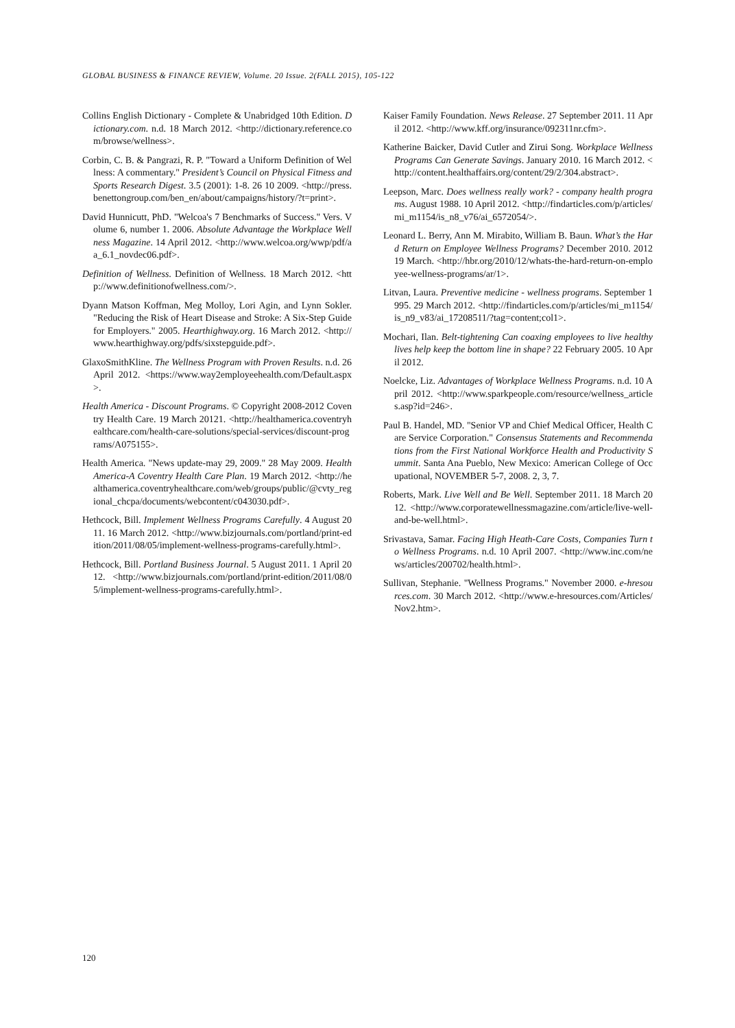GLOBAL BUSINESS & FINANCE REVIEW, Volume. 20 Issue. 2(FALL 2015), 105-122
Collins English Dictionary - Complete & Unabridged 10th Edition. Dictionary.com. n.d. 18 March 2012. <http://dictionary.reference.com/browse/wellness>.
Corbin, C. B. & Pangrazi, R. P. "Toward a Uniform Definition of Wellness: A commentary." President’s Council on Physical Fitness and Sports Research Digest. 3.5 (2001): 1-8. 26 10 2009. <http://press.benettongroup.com/ben_en/about/campaigns/history/?t=print>.
David Hunnicutt, PhD. "Welcoa's 7 Benchmarks of Success." Vers. Volume 6, number 1. 2006. Absolute Advantage the Workplace Wellness Magazine. 14 April 2012. <http://www.welcoa.org/wwp/pdf/aa_6.1_novdec06.pdf>.
Definition of Wellness. Definition of Wellness. 18 March 2012. <http://www.definitionofwellness.com/>.
Dyann Matson Koffman, Meg Molloy, Lori Agin, and Lynn Sokler. "Reducing the Risk of Heart Disease and Stroke: A Six-Step Guide for Employers." 2005. Hearthighway.org. 16 March 2012. <http://www.hearthighway.org/pdfs/sixstepguide.pdf>.
GlaxoSmithKline. The Wellness Program with Proven Results. n.d. 26 April 2012. <https://www.way2employeehealth.com/Default.aspx>.
Health America - Discount Programs. © Copyright 2008-2012 Coventry Health Care. 19 March 20121. <http://healthamerica.coventryhealthcare.com/health-care-solutions/special-services/discount-programs/A075155>.
Health America. "News update-may 29, 2009." 28 May 2009. HealthAmerica-A Coventry Health Care Plan. 19 March 2012. <http://healthamerica.coventryhealthcare.com/web/groups/public/@cvty_regional_chcpa/documents/webcontent/c043030.pdf>.
Hethcock, Bill. Implement Wellness Programs Carefully. 4 August 2011. 16 March 2012. <http://www.bizjournals.com/portland/print-edition/2011/08/05/implement-wellness-programs-carefully.html>.
Hethcock, Bill. Portland Business Journal. 5 August 2011. 1 April 2012. <http://www.bizjournals.com/portland/print-edition/2011/08/05/implement-wellness-programs-carefully.html>.
Kaiser Family Foundation. News Release. 27 September 2011. 11 April 2012. <http://www.kff.org/insurance/092311nr.cfm>.
Katherine Baicker, David Cutler and Zirui Song. Workplace Wellness Programs Can Generate Savings. January 2010. 16 March 2012. <http://content.healthaffairs.org/content/29/2/304.abstract>.
Leepson, Marc. Does wellness really work? - company health programs. August 1988. 10 April 2012. <http://findarticles.com/p/articles/mi_m1154/is_n8_v76/ai_6572054/>.
Leonard L. Berry, Ann M. Mirabito, William B. Baun. What’s the Hard Return on Employee Wellness Programs? December 2010. 2012 19 March. <http://hbr.org/2010/12/whats-the-hard-return-on-employee-wellness-programs/ar/1>.
Litvan, Laura. Preventive medicine - wellness programs. September 1995. 29 March 2012. <http://findarticles.com/p/articles/mi_m1154/is_n9_v83/ai_17208511/?tag=content;col1>.
Mochari, Ilan. Belt-tightening Can coaxing employees to live healthy lives help keep the bottom line in shape? 22 February 2005. 10 April 2012.
Noelcke, Liz. Advantages of Workplace Wellness Programs. n.d. 10 April 2012. <http://www.sparkpeople.com/resource/wellness_articles.asp?id=246>.
Paul B. Handel, MD. "Senior VP and Chief Medical Officer, Health Care Service Corporation." Consensus Statements and Recommendations from the First National Workforce Health and Productivity Summit. Santa Ana Pueblo, New Mexico: American College of Occupational, NOVEMBER 5-7, 2008. 2, 3, 7.
Roberts, Mark. Live Well and Be Well. September 2011. 18 March 2012. <http://www.corporatewellnessmagazine.com/article/live-well-and-be-well.html>.
Srivastava, Samar. Facing High Heath-Care Costs, Companies Turn to Wellness Programs. n.d. 10 April 2007. <http://www.inc.com/news/articles/200702/health.html>.
Sullivan, Stephanie. "Wellness Programs." November 2000. e-hresources.com. 30 March 2012. <http://www.e-hresources.com/Articles/Nov2.htm>.
120